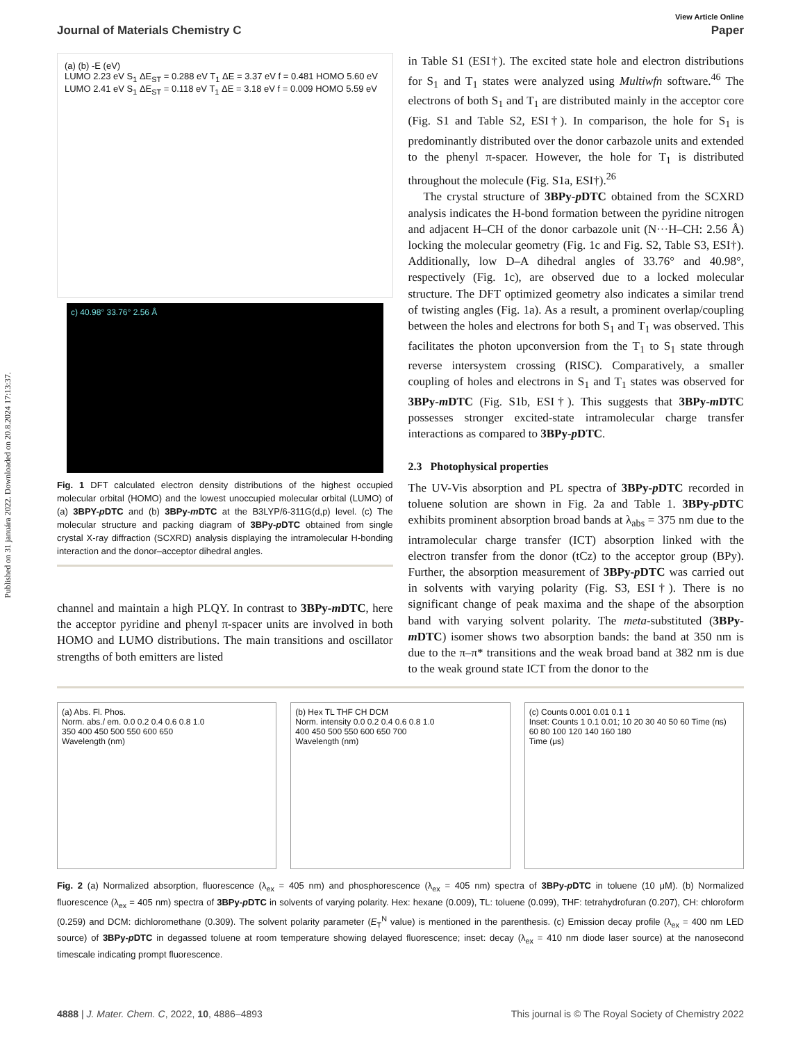Published on 31 januára 2022. Downloaded on 20.8.2024 17:13:37.
View Article Online
Journal of Materials Chemistry C Paper
(a) (b) -E (eV)
LUMO 2.23 eV S<sub>1</sub> ΔE<sub>ST</sub> = 0.288 eV T<sub>1</sub> ΔE = 3.37 eV f = 0.481 HOMO 5.60 eV
LUMO 2.41 eV S<sub>1</sub> ΔE<sub>ST</sub> = 0.118 eV T<sub>1</sub> ΔE = 3.18 eV f = 0.009 HOMO 5.59 eV
c) 40.98° 33.76° 2.56 Å
Fig. 1 DFT calculated electron density distributions of the highest occupied molecular orbital (HOMO) and the lowest unoccupied molecular orbital (LUMO) of (a) 3BPY-p DTC and (b) 3BPy-m DTC at the B3LYP/6-311G(d,p) level. (c) The molecular structure and packing diagram of 3BPy-p DTC obtained from single crystal X-ray diffraction (SCXRD) analysis displaying the intramolecular H-bonding interaction and the donor–acceptor dihedral angles.
channel and maintain a high PLQY. In contrast to 3BPy-m DTC, here the acceptor pyridine and phenyl π-spacer units are involved in both HOMO and LUMO distributions. The main transitions and oscillator strengths of both emitters are listed
in Table S1 (ESI†). The excited state hole and electron distributions for S<sub>1</sub> and T<sub>1</sub> states were analyzed using Multiwfn software.<sup>46</sup> The electrons of both S<sub>1</sub> and T<sub>1</sub> are distributed mainly in the acceptor core (Fig. S1 and Table S2, ESI†). In comparison, the hole for S<sub>1</sub> is predominantly distributed over the donor carbazole units and extended to the phenyl π-spacer. However, the hole for T<sub>1</sub> is distributed throughout the molecule (Fig. S1a, ESI†).<sup>26</sup>
The crystal structure of 3BPy-p DTC obtained from the SCXRD analysis indicates the H-bond formation between the pyridine nitrogen and adjacent H–CH of the donor carbazole unit (N···H–CH: 2.56 Å) locking the molecular geometry (Fig. 1c and Fig. S2, Table S3, ESI†). Additionally, low D–A dihedral angles of 33.76° and 40.98°, respectively (Fig. 1c), are observed due to a locked molecular structure. The DFT optimized geometry also indicates a similar trend of twisting angles (Fig. 1a). As a result, a prominent overlap/coupling between the holes and electrons for both S<sub>1</sub> and T<sub>1</sub> was observed. This facilitates the photon upconversion from the T<sub>1</sub> to S<sub>1</sub> state through reverse intersystem crossing (RISC). Comparatively, a smaller coupling of holes and electrons in S<sub>1</sub> and T<sub>1</sub> states was observed for 3BPy-m DTC (Fig. S1b, ESI†). This suggests that 3BPy-m DTC possesses stronger excited-state intramolecular charge transfer interactions as compared to 3BPy-p DTC.
2.3 Photophysical properties
The UV-Vis absorption and PL spectra of 3BPy-p DTC recorded in toluene solution are shown in Fig. 2a and Table 1. 3BPy-p DTC exhibits prominent absorption broad bands at λ<sub>abs</sub> = 375 nm due to the intramolecular charge transfer (ICT) absorption linked with the electron transfer from the donor (tCz) to the acceptor group (BPy). Further, the absorption measurement of 3BPy-p DTC was carried out in solvents with varying polarity (Fig. S3, ESI†). There is no significant change of peak maxima and the shape of the absorption band with varying solvent polarity. The meta-substituted (3BPy-m DTC) isomer shows two absorption bands: the band at 350 nm is due to the π–π* transitions and the weak broad band at 382 nm is due to the weak ground state ICT from the donor to the
(a) Abs. Fl. Phos.
Norm. abs./ em. 0.0 0.2 0.4 0.6 0.8 1.0
350 400 450 500 550 600 650
Wavelength (nm)
(b) Hex TL THF CH DCM
Norm. intensity 0.0 0.2 0.4 0.6 0.8 1.0
400 450 500 550 600 650 700
Wavelength (nm)
(c) Counts 0.001 0.01 0.1 1
Inset: Counts 1 0.1 0.01; 10 20 30 40 50 60 Time (ns)
60 80 100 120 140 160 180
Time (μs)
Fig. 2 (a) Normalized absorption, fluorescence (λ<sub>ex</sub> = 405 nm) and phosphorescence (λ<sub>ex</sub> = 405 nm) spectra of 3BPy-p DTC in toluene (10 μM). (b) Normalized fluorescence (λ<sub>ex</sub> = 405 nm) spectra of 3BPy-p DTC in solvents of varying polarity. Hex: hexane (0.009), TL: toluene (0.099), THF: tetrahydrofuran (0.207), CH: chloroform (0.259) and DCM: dichloromethane (0.309). The solvent polarity parameter (E<sub>T</sub><sup>N</sup> value) is mentioned in the parenthesis. (c) Emission decay profile (λ<sub>ex</sub> = 400 nm LED source) of 3BPy-p DTC in degassed toluene at room temperature showing delayed fluorescence; inset: decay (λ<sub>ex</sub> = 410 nm diode laser source) at the nanosecond timescale indicating prompt fluorescence.
4888 | J. Mater. Chem. C, 2022, 10, 4886–4893 This journal is © The Royal Society of Chemistry 2022